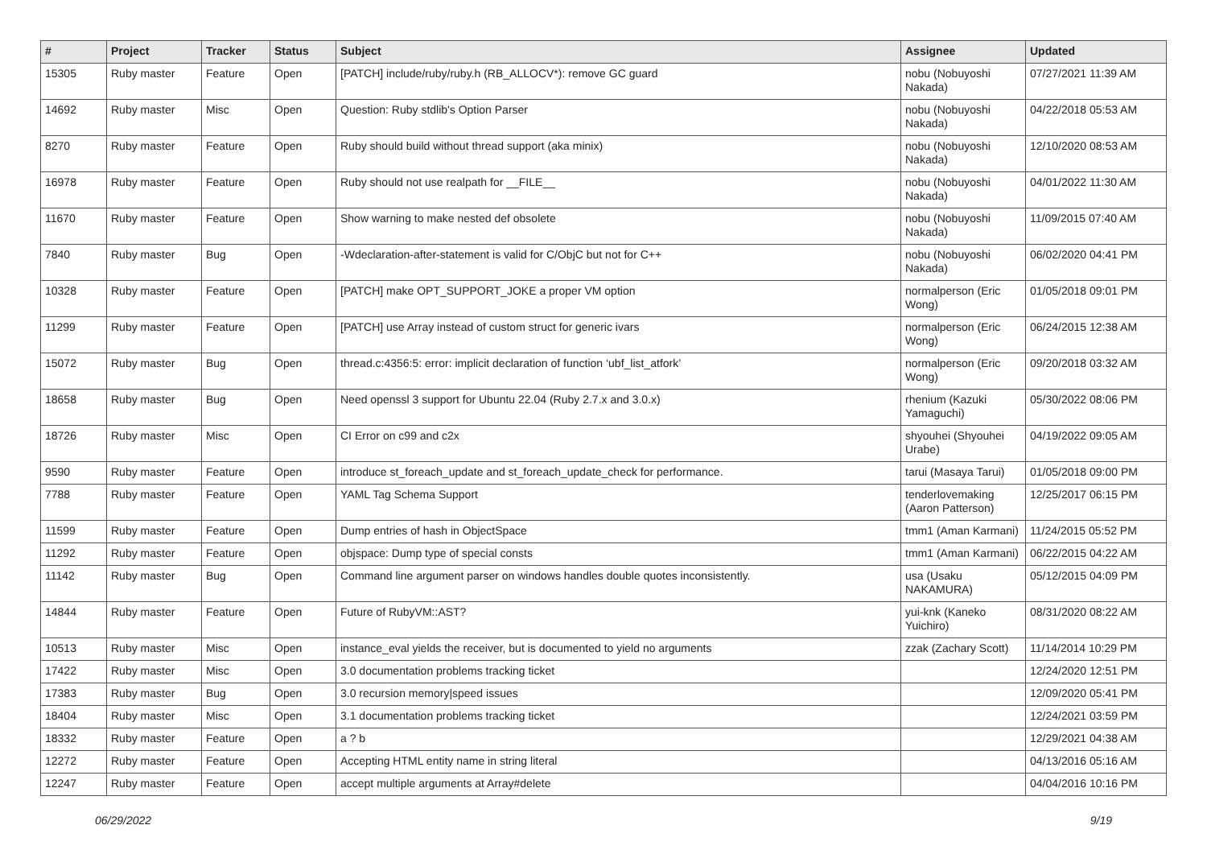| # | Project | Tracker | Status | Subject | Assignee | Updated |
| --- | --- | --- | --- | --- | --- | --- |
| 15305 | Ruby master | Feature | Open | [PATCH] include/ruby/ruby.h (RB_ALLOCV*): remove GC guard | nobu (Nobuyoshi Nakada) | 07/27/2021 11:39 AM |
| 14692 | Ruby master | Misc | Open | Question: Ruby stdlib's Option Parser | nobu (Nobuyoshi Nakada) | 04/22/2018 05:53 AM |
| 8270 | Ruby master | Feature | Open | Ruby should build without thread support (aka minix) | nobu (Nobuyoshi Nakada) | 12/10/2020 08:53 AM |
| 16978 | Ruby master | Feature | Open | Ruby should not use realpath for __FILE__ | nobu (Nobuyoshi Nakada) | 04/01/2022 11:30 AM |
| 11670 | Ruby master | Feature | Open | Show warning to make nested def obsolete | nobu (Nobuyoshi Nakada) | 11/09/2015 07:40 AM |
| 7840 | Ruby master | Bug | Open | -Wdeclaration-after-statement is valid for C/ObjC but not for C++ | nobu (Nobuyoshi Nakada) | 06/02/2020 04:41 PM |
| 10328 | Ruby master | Feature | Open | [PATCH] make OPT_SUPPORT_JOKE a proper VM option | normalperson (Eric Wong) | 01/05/2018 09:01 PM |
| 11299 | Ruby master | Feature | Open | [PATCH] use Array instead of custom struct for generic ivars | normalperson (Eric Wong) | 06/24/2015 12:38 AM |
| 15072 | Ruby master | Bug | Open | thread.c:4356:5: error: implicit declaration of function ‘ubf_list_atfork’ | normalperson (Eric Wong) | 09/20/2018 03:32 AM |
| 18658 | Ruby master | Bug | Open | Need openssl 3 support for Ubuntu 22.04 (Ruby 2.7.x and 3.0.x) | rhenium (Kazuki Yamaguchi) | 05/30/2022 08:06 PM |
| 18726 | Ruby master | Misc | Open | CI Error on c99 and c2x | shyouhei (Shyouhei Urabe) | 04/19/2022 09:05 AM |
| 9590 | Ruby master | Feature | Open | introduce st_foreach_update and st_foreach_update_check for performance. | tarui (Masaya Tarui) | 01/05/2018 09:00 PM |
| 7788 | Ruby master | Feature | Open | YAML Tag Schema Support | tenderlovemaking (Aaron Patterson) | 12/25/2017 06:15 PM |
| 11599 | Ruby master | Feature | Open | Dump entries of hash in ObjectSpace | tmm1 (Aman Karmani) | 11/24/2015 05:52 PM |
| 11292 | Ruby master | Feature | Open | objspace: Dump type of special consts | tmm1 (Aman Karmani) | 06/22/2015 04:22 AM |
| 11142 | Ruby master | Bug | Open | Command line argument parser on windows handles double quotes inconsistently. | usa (Usaku NAKAMURA) | 05/12/2015 04:09 PM |
| 14844 | Ruby master | Feature | Open | Future of RubyVM::AST? | yui-knk (Kaneko Yuichiro) | 08/31/2020 08:22 AM |
| 10513 | Ruby master | Misc | Open | instance_eval yields the receiver, but is documented to yield no arguments | zzak (Zachary Scott) | 11/14/2014 10:29 PM |
| 17422 | Ruby master | Misc | Open | 3.0 documentation problems tracking ticket | | 12/24/2020 12:51 PM |
| 17383 | Ruby master | Bug | Open | 3.0 recursion memory/speed issues | | 12/09/2020 05:41 PM |
| 18404 | Ruby master | Misc | Open | 3.1 documentation problems tracking ticket | | 12/24/2021 03:59 PM |
| 18332 | Ruby master | Feature | Open | a ? b | | 12/29/2021 04:38 AM |
| 12272 | Ruby master | Feature | Open | Accepting HTML entity name in string literal | | 04/13/2016 05:16 AM |
| 12247 | Ruby master | Feature | Open | accept multiple arguments at Array#delete | | 04/04/2016 10:16 PM |
06/29/2022 9/19